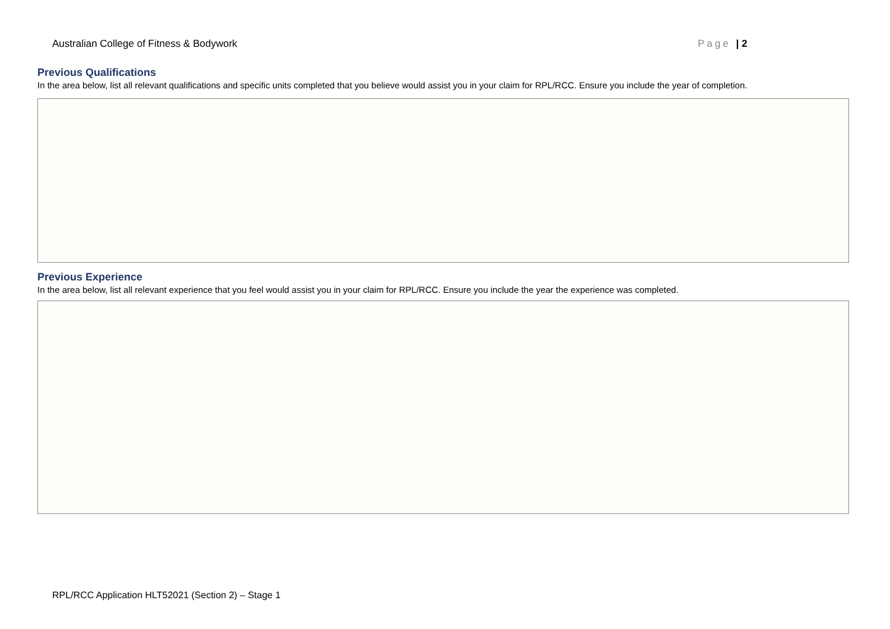Australian College of Fitness & Bodywork Page | 2
Previous Qualifications
In the area below, list all relevant qualifications and specific units completed that you believe would assist you in your claim for RPL/RCC. Ensure you include the year of completion.
Previous Experience
In the area below, list all relevant experience that you feel would assist you in your claim for RPL/RCC. Ensure you include the year the experience was completed.
RPL/RCC Application HLT52021 (Section 2) – Stage 1